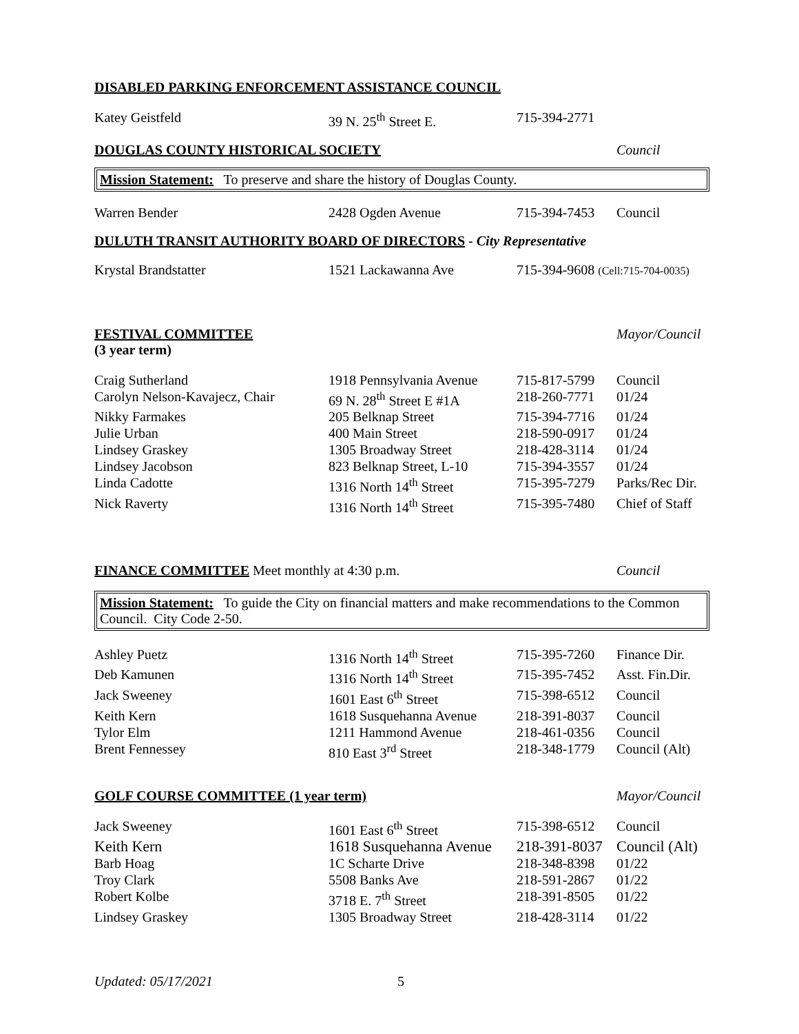DISABLED PARKING ENFORCEMENT ASSISTANCE COUNCIL
| Katey Geistfeld | 39 N. 25<sup>th</sup> Street E. | 715-394-2771 | |
DOUGLAS COUNTY HISTORICAL SOCIETY Council
Mission Statement: To preserve and share the history of Douglas County.
| Warren Bender | 2428 Ogden Avenue | 715-394-7453 | Council |
DULUTH TRANSIT AUTHORITY BOARD OF DIRECTORS - City Representative
| Krystal Brandstatter | 1521 Lackawanna Ave | 715-394-9608 (Cell:715-704-0035) |
FESTIVAL COMMITTEE
(3 year term)
Mayor/Council
| Craig Sutherland | 1918 Pennsylvania Avenue | 715-817-5799 | Council |
| Carolyn Nelson-Kavajecz, Chair | 69 N. 28<sup>th</sup> Street E #1A | 218-260-7771 | 01/24 |
| Nikky Farmakes | 205 Belknap Street | 715-394-7716 | 01/24 |
| Julie Urban | 400 Main Street | 218-590-0917 | 01/24 |
| Lindsey Graskey | 1305 Broadway Street | 218-428-3114 | 01/24 |
| Lindsey Jacobson | 823 Belknap Street, L-10 | 715-394-3557 | 01/24 |
| Linda Cadotte | 1316 North 14<sup>th</sup> Street | 715-395-7279 | Parks/Rec Dir. |
| Nick Raverty | 1316 North 14<sup>th</sup> Street | 715-395-7480 | Chief of Staff |
FINANCE COMMITTEE Meet monthly at 4:30 p.m. Council
Mission Statement: To guide the City on financial matters and make recommendations to the Common Council. City Code 2-50.
| Ashley Puetz | 1316 North 14<sup>th</sup> Street | 715-395-7260 | Finance Dir. |
| Deb Kamunen | 1316 North 14<sup>th</sup> Street | 715-395-7452 | Asst. Fin.Dir. |
| Jack Sweeney | 1601 East 6<sup>th</sup> Street | 715-398-6512 | Council |
| Keith Kern | 1618 Susquehanna Avenue | 218-391-8037 | Council |
| Tylor Elm | 1211 Hammond Avenue | 218-461-0356 | Council |
| Brent Fennessey | 810 East 3<sup>rd</sup> Street | 218-348-1779 | Council (Alt) |
GOLF COURSE COMMITTEE (1 year term) Mayor/Council
| Jack Sweeney | 1601 East 6<sup>th</sup> Street | 715-398-6512 | Council |
| Keith Kern | 1618 Susquehanna Avenue | 218-391-8037 | Council (Alt) |
| Barb Hoag | 1C Scharte Drive | 218-348-8398 | 01/22 |
| Troy Clark | 5508 Banks Ave | 218-591-2867 | 01/22 |
| Robert Kolbe | 3718 E. 7<sup>th</sup> Street | 218-391-8505 | 01/22 |
| Lindsey Graskey | 1305 Broadway Street | 218-428-3114 | 01/22 |
Updated: 05/17/2021 5